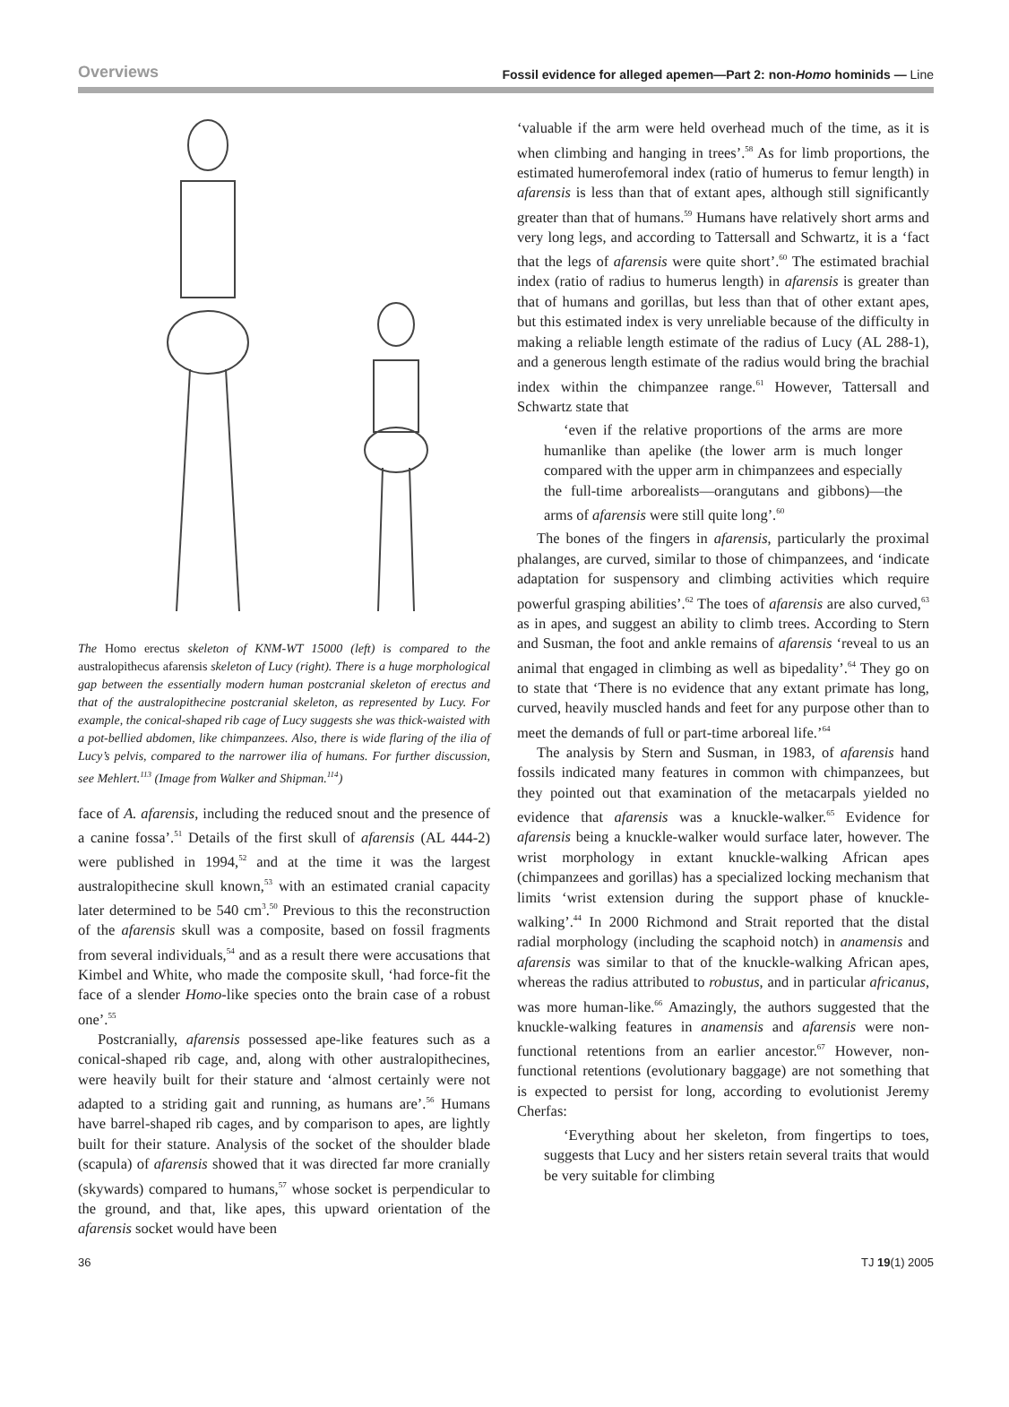Overviews Fossil evidence for alleged apemen—Part 2: non-Homo hominids — Line
The Homo erectus skeleton of KNM-WT 15000 (left) is compared to the australopithecus afarensis skeleton of Lucy (right). There is a huge morphological gap between the essentially modern human postcranial skeleton of erectus and that of the australopithecine postcranial skeleton, as represented by Lucy. For example, the conical-shaped rib cage of Lucy suggests she was thick-waisted with a pot-bellied abdomen, like chimpanzees. Also, there is wide flaring of the ilia of Lucy’s pelvis, compared to the narrower ilia of humans. For further discussion, see Mehlert.<sup>113</sup> (Image from Walker and Shipman.<sup>114</sup>)
face of A. afarensis, including the reduced snout and the presence of a canine fossa’.<sup>51</sup> Details of the first skull of afarensis (AL 444-2) were published in 1994,<sup>52</sup> and at the time it was the largest australopithecine skull known,<sup>53</sup> with an estimated cranial capacity later determined to be 540 cm<sup>3</sup>.<sup>50</sup> Previous to this the reconstruction of the afarensis skull was a composite, based on fossil fragments from several individuals,<sup>54</sup> and as a result there were accusations that Kimbel and White, who made the composite skull, ‘had force-fit the face of a slender Homo-like species onto the brain case of a robust one’.<sup>55</sup>
Postcranially, afarensis possessed ape-like features such as a conical-shaped rib cage, and, along with other australopithecines, were heavily built for their stature and ‘almost certainly were not adapted to a striding gait and running, as humans are’.<sup>56</sup> Humans have barrel-shaped rib cages, and by comparison to apes, are lightly built for their stature. Analysis of the socket of the shoulder blade (scapula) of afarensis showed that it was directed far more cranially (skywards) compared to humans,<sup>57</sup> whose socket is perpendicular to the ground, and that, like apes, this upward orientation of the afarensis socket would have been
‘valuable if the arm were held overhead much of the time, as it is when climbing and hanging in trees’.<sup>58</sup> As for limb proportions, the estimated humerofemoral index (ratio of humerus to femur length) in afarensis is less than that of extant apes, although still significantly greater than that of humans.<sup>59</sup> Humans have relatively short arms and very long legs, and according to Tattersall and Schwartz, it is a ‘fact that the legs of afarensis were quite short’.<sup>60</sup> The estimated brachial index (ratio of radius to humerus length) in afarensis is greater than that of humans and gorillas, but less than that of other extant apes, but this estimated index is very unreliable because of the difficulty in making a reliable length estimate of the radius of Lucy (AL 288-1), and a generous length estimate of the radius would bring the brachial index within the chimpanzee range.<sup>61</sup> However, Tattersall and Schwartz state that
‘even if the relative proportions of the arms are more humanlike than apelike (the lower arm is much longer compared with the upper arm in chimpanzees and especially the full-time arborealists—orangutans and gibbons)—the arms of afarensis were still quite long’.<sup>60</sup>
The bones of the fingers in afarensis, particularly the proximal phalanges, are curved, similar to those of chimpanzees, and ‘indicate adaptation for suspensory and climbing activities which require powerful grasping abilities’.<sup>62</sup> The toes of afarensis are also curved,<sup>63</sup> as in apes, and suggest an ability to climb trees. According to Stern and Susman, the foot and ankle remains of afarensis ‘reveal to us an animal that engaged in climbing as well as bipedality’.<sup>64</sup> They go on to state that ‘There is no evidence that any extant primate has long, curved, heavily muscled hands and feet for any purpose other than to meet the demands of full or part-time arboreal life.’<sup>64</sup>
The analysis by Stern and Susman, in 1983, of afarensis hand fossils indicated many features in common with chimpanzees, but they pointed out that examination of the metacarpals yielded no evidence that afarensis was a knuckle-walker.<sup>65</sup> Evidence for afarensis being a knuckle-walker would surface later, however. The wrist morphology in extant knuckle-walking African apes (chimpanzees and gorillas) has a specialized locking mechanism that limits ‘wrist extension during the support phase of knuckle-walking’.<sup>44</sup> In 2000 Richmond and Strait reported that the distal radial morphology (including the scaphoid notch) in anamensis and afarensis was similar to that of the knuckle-walking African apes, whereas the radius attributed to robustus, and in particular africanus, was more human-like.<sup>66</sup> Amazingly, the authors suggested that the knuckle-walking features in anamensis and afarensis were non-functional retentions from an earlier ancestor.<sup>67</sup> However, non-functional retentions (evolutionary baggage) are not something that is expected to persist for long, according to evolutionist Jeremy Cherfas:
‘Everything about her skeleton, from fingertips to toes, suggests that Lucy and her sisters retain several traits that would be very suitable for climbing
36 TJ 19(1) 2005